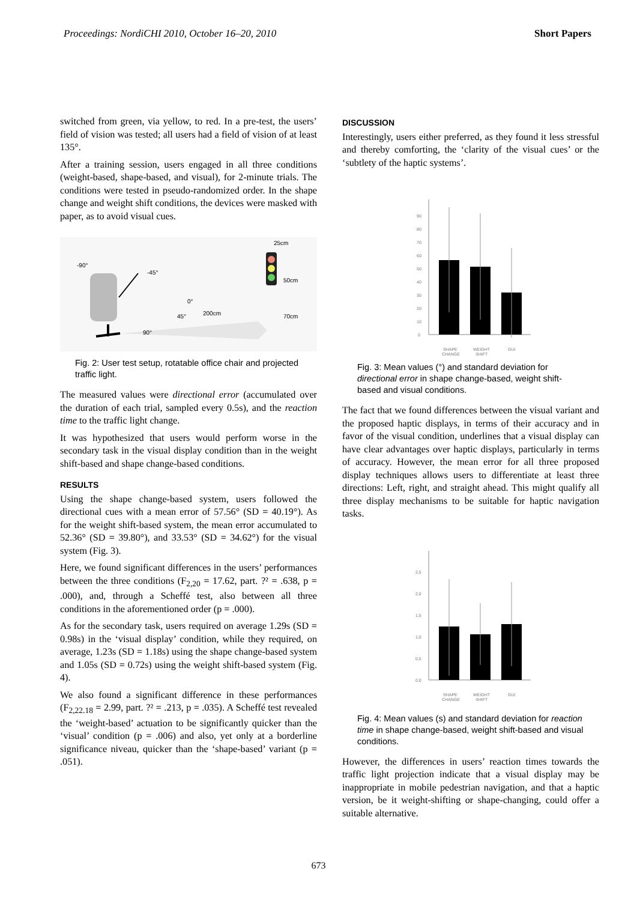Proceedings: NordiCHI 2010, October 16–20, 2010 Short Papers
switched from green, via yellow, to red. In a pre-test, the users’ field of vision was tested; all users had a field of vision of at least 135°.
After a training session, users engaged in all three conditions (weight-based, shape-based, and visual), for 2-minute trials. The conditions were tested in pseudo-randomized order. In the shape change and weight shift conditions, the devices were masked with paper, as to avoid visual cues.
-90°
-45°
0°
45°
90°
200cm
25cm
50cm
70cm
Fig. 2: User test setup, rotatable office chair and projected traffic light.
The measured values were directional error (accumulated over the duration of each trial, sampled every 0.5s), and the reaction time to the traffic light change.
It was hypothesized that users would perform worse in the secondary task in the visual display condition than in the weight shift-based and shape change-based conditions.
RESULTS
Using the shape change-based system, users followed the directional cues with a mean error of 57.56° (SD = 40.19°). As for the weight shift-based system, the mean error accumulated to 52.36° (SD = 39.80°), and 33.53° (SD = 34.62°) for the visual system (Fig. 3).
Here, we found significant differences in the users’ performances between the three conditions (F<sub>2,20</sub> = 17.62, part. ?² = .638, p = .000), and, through a Scheffé test, also between all three conditions in the aforementioned order (p = .000).
As for the secondary task, users required on average 1.29s (SD = 0.98s) in the ‘visual display’ condition, while they required, on average, 1.23s (SD = 1.18s) using the shape change-based system and 1.05s (SD = 0.72s) using the weight shift-based system (Fig. 4).
We also found a significant difference in these performances (F<sub>2,22.18</sub> = 2.99, part. ?² = .213, p = .035). A Scheffé test revealed the ‘weight-based’ actuation to be significantly quicker than the ‘visual’ condition (p = .006) and also, yet only at a borderline significance niveau, quicker than the ‘shape-based’ variant (p = .051).
DISCUSSION
Interestingly, users either preferred, as they found it less stressful and thereby comforting, the ‘clarity of the visual cues’ or the ‘subtlety of the haptic systems’.
0
10
20
30
40
50
60
70
80
90
SHAPE
CHANGE
WEIGHT
SHIFT
GUI
Fig. 3: Mean values (°) and standard deviation for directional error in shape change-based, weight shift-based and visual conditions.
The fact that we found differences between the visual variant and the proposed haptic displays, in terms of their accuracy and in favor of the visual condition, underlines that a visual display can have clear advantages over haptic displays, particularly in terms of accuracy. However, the mean error for all three proposed display techniques allows users to differentiate at least three directions: Left, right, and straight ahead. This might qualify all three display mechanisms to be suitable for haptic navigation tasks.
0,0
0,5
1,0
1,5
2,0
2,5
SHAPE
CHANGE
WEIGHT
SHIFT
GUI
Fig. 4: Mean values (s) and standard deviation for reaction time in shape change-based, weight shift-based and visual conditions.
However, the differences in users’ reaction times towards the traffic light projection indicate that a visual display may be inappropriate in mobile pedestrian navigation, and that a haptic version, be it weight-shifting or shape-changing, could offer a suitable alternative.
673